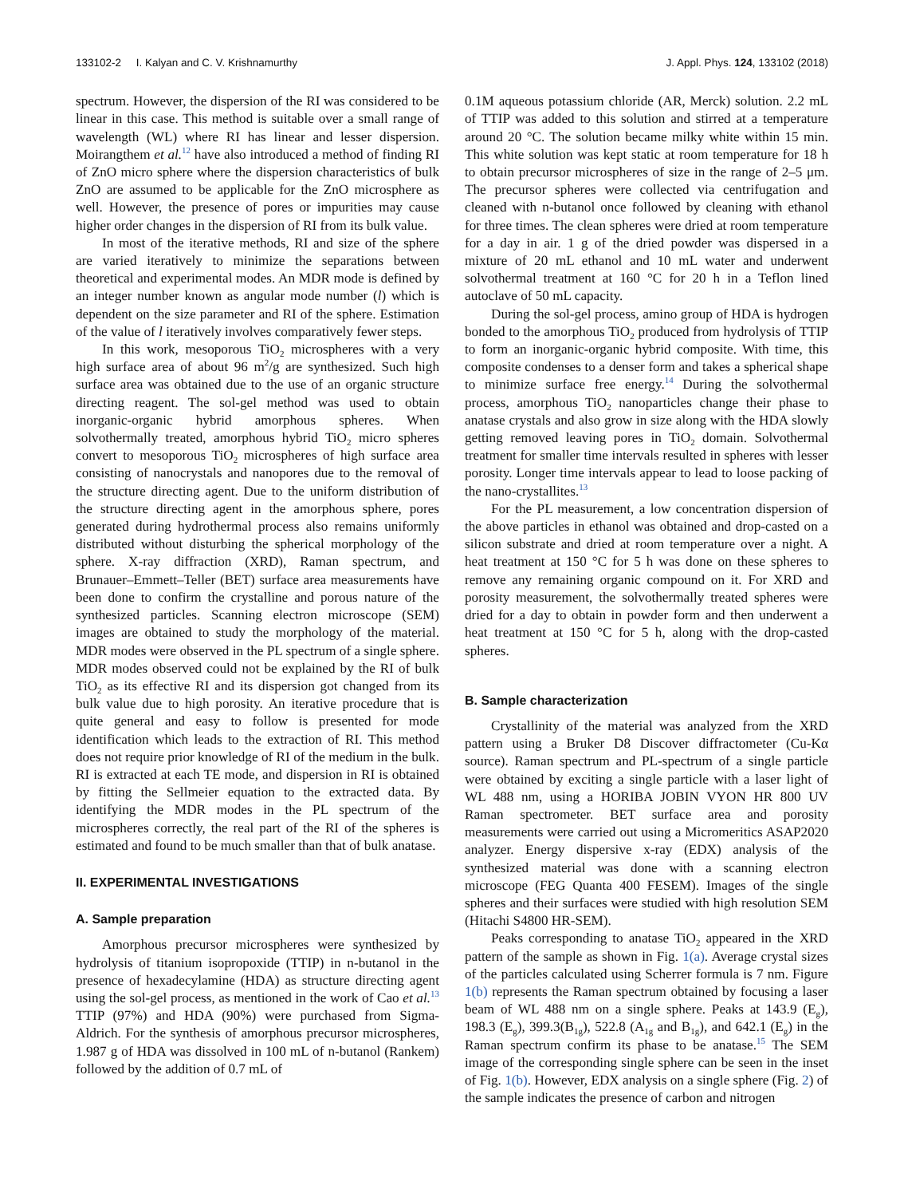133102-2 I. Kalyan and C. V. Krishnamurthy J. Appl. Phys. 124, 133102 (2018)
spectrum. However, the dispersion of the RI was considered to be linear in this case. This method is suitable over a small range of wavelength (WL) where RI has linear and lesser dispersion. Moirangthem et al.<sup>12</sup> have also introduced a method of finding RI of ZnO micro sphere where the dispersion characteristics of bulk ZnO are assumed to be applicable for the ZnO microsphere as well. However, the presence of pores or impurities may cause higher order changes in the dispersion of RI from its bulk value.
In most of the iterative methods, RI and size of the sphere are varied iteratively to minimize the separations between theoretical and experimental modes. An MDR mode is defined by an integer number known as angular mode number (l) which is dependent on the size parameter and RI of the sphere. Estimation of the value of l iteratively involves comparatively fewer steps.
In this work, mesoporous TiO<sub>2</sub> microspheres with a very high surface area of about 96 m<sup>2</sup>/g are synthesized. Such high surface area was obtained due to the use of an organic structure directing reagent. The sol-gel method was used to obtain inorganic-organic hybrid amorphous spheres. When solvothermally treated, amorphous hybrid TiO<sub>2</sub> micro spheres convert to mesoporous TiO<sub>2</sub> microspheres of high surface area consisting of nanocrystals and nanopores due to the removal of the structure directing agent. Due to the uniform distribution of the structure directing agent in the amorphous sphere, pores generated during hydrothermal process also remains uniformly distributed without disturbing the spherical morphology of the sphere. X-ray diffraction (XRD), Raman spectrum, and Brunauer–Emmett–Teller (BET) surface area measurements have been done to confirm the crystalline and porous nature of the synthesized particles. Scanning electron microscope (SEM) images are obtained to study the morphology of the material. MDR modes were observed in the PL spectrum of a single sphere. MDR modes observed could not be explained by the RI of bulk TiO<sub>2</sub> as its effective RI and its dispersion got changed from its bulk value due to high porosity. An iterative procedure that is quite general and easy to follow is presented for mode identification which leads to the extraction of RI. This method does not require prior knowledge of RI of the medium in the bulk. RI is extracted at each TE mode, and dispersion in RI is obtained by fitting the Sellmeier equation to the extracted data. By identifying the MDR modes in the PL spectrum of the microspheres correctly, the real part of the RI of the spheres is estimated and found to be much smaller than that of bulk anatase.
II. EXPERIMENTAL INVESTIGATIONS
A. Sample preparation
Amorphous precursor microspheres were synthesized by hydrolysis of titanium isopropoxide (TTIP) in n-butanol in the presence of hexadecylamine (HDA) as structure directing agent using the sol-gel process, as mentioned in the work of Cao et al.<sup>13</sup> TTIP (97%) and HDA (90%) were purchased from Sigma-Aldrich. For the synthesis of amorphous precursor microspheres, 1.987 g of HDA was dissolved in 100 mL of n-butanol (Rankem) followed by the addition of 0.7 mL of
0.1M aqueous potassium chloride (AR, Merck) solution. 2.2 mL of TTIP was added to this solution and stirred at a temperature around 20 °C. The solution became milky white within 15 min. This white solution was kept static at room temperature for 18 h to obtain precursor microspheres of size in the range of 2–5 μm. The precursor spheres were collected via centrifugation and cleaned with n-butanol once followed by cleaning with ethanol for three times. The clean spheres were dried at room temperature for a day in air. 1 g of the dried powder was dispersed in a mixture of 20 mL ethanol and 10 mL water and underwent solvothermal treatment at 160 °C for 20 h in a Teflon lined autoclave of 50 mL capacity.
During the sol-gel process, amino group of HDA is hydrogen bonded to the amorphous TiO<sub>2</sub> produced from hydrolysis of TTIP to form an inorganic-organic hybrid composite. With time, this composite condenses to a denser form and takes a spherical shape to minimize surface free energy.<sup>14</sup> During the solvothermal process, amorphous TiO<sub>2</sub> nanoparticles change their phase to anatase crystals and also grow in size along with the HDA slowly getting removed leaving pores in TiO<sub>2</sub> domain. Solvothermal treatment for smaller time intervals resulted in spheres with lesser porosity. Longer time intervals appear to lead to loose packing of the nano-crystallites.<sup>13</sup>
For the PL measurement, a low concentration dispersion of the above particles in ethanol was obtained and drop-casted on a silicon substrate and dried at room temperature over a night. A heat treatment at 150 °C for 5 h was done on these spheres to remove any remaining organic compound on it. For XRD and porosity measurement, the solvothermally treated spheres were dried for a day to obtain in powder form and then underwent a heat treatment at 150 °C for 5 h, along with the drop-casted spheres.
B. Sample characterization
Crystallinity of the material was analyzed from the XRD pattern using a Bruker D8 Discover diffractometer (Cu-Kα source). Raman spectrum and PL-spectrum of a single particle were obtained by exciting a single particle with a laser light of WL 488 nm, using a HORIBA JOBIN VYON HR 800 UV Raman spectrometer. BET surface area and porosity measurements were carried out using a Micromeritics ASAP2020 analyzer. Energy dispersive x-ray (EDX) analysis of the synthesized material was done with a scanning electron microscope (FEG Quanta 400 FESEM). Images of the single spheres and their surfaces were studied with high resolution SEM (Hitachi S4800 HR-SEM).
Peaks corresponding to anatase TiO<sub>2</sub> appeared in the XRD pattern of the sample as shown in Fig. 1(a). Average crystal sizes of the particles calculated using Scherrer formula is 7 nm. Figure 1(b) represents the Raman spectrum obtained by focusing a laser beam of WL 488 nm on a single sphere. Peaks at 143.9 (E<sub>g</sub>), 198.3 (E<sub>g</sub>), 399.3(B<sub>1g</sub>), 522.8 (A<sub>1g</sub> and B<sub>1g</sub>), and 642.1 (E<sub>g</sub>) in the Raman spectrum confirm its phase to be anatase.<sup>15</sup> The SEM image of the corresponding single sphere can be seen in the inset of Fig. 1(b). However, EDX analysis on a single sphere (Fig. 2) of the sample indicates the presence of carbon and nitrogen